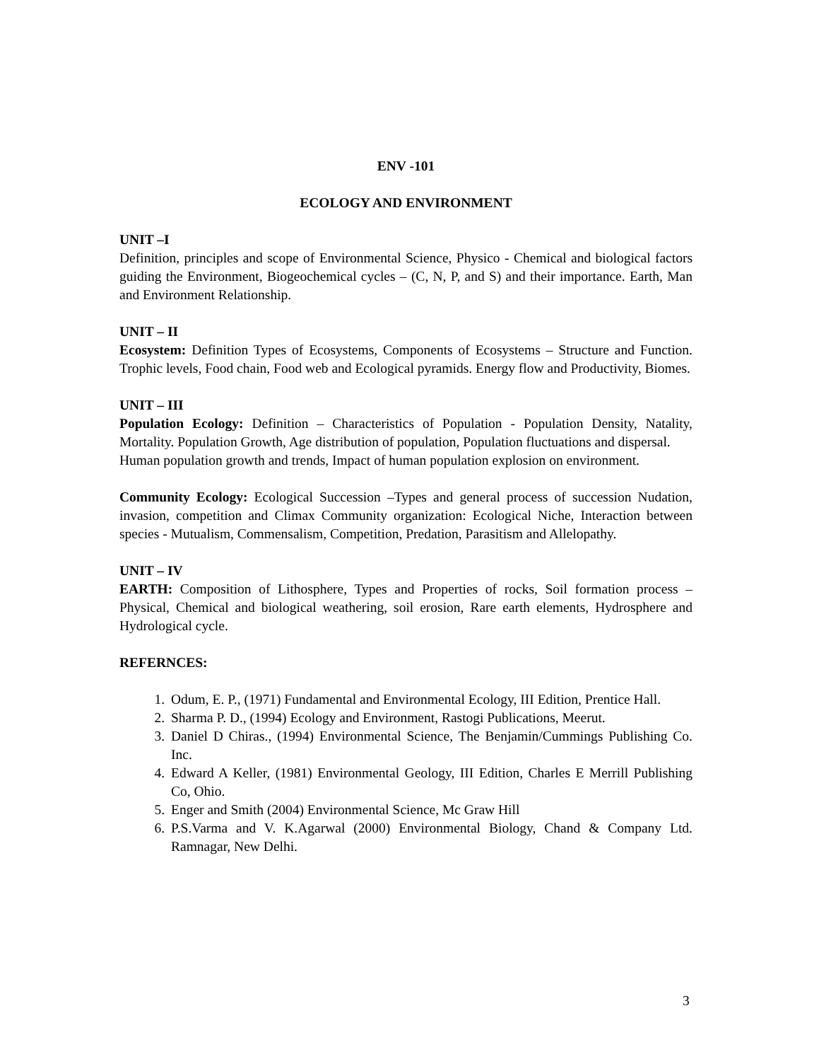ENV -101
ECOLOGY AND ENVIRONMENT
UNIT –I
Definition, principles and scope of Environmental Science, Physico - Chemical and biological factors guiding the Environment, Biogeochemical cycles – (C, N, P, and S) and their importance. Earth, Man and Environment Relationship.
UNIT – II
Ecosystem: Definition Types of Ecosystems, Components of Ecosystems – Structure and Function. Trophic levels, Food chain, Food web and Ecological pyramids. Energy flow and Productivity, Biomes.
UNIT – III
Population Ecology: Definition – Characteristics of Population - Population Density, Natality, Mortality. Population Growth, Age distribution of population, Population fluctuations and dispersal.
Human population growth and trends, Impact of human population explosion on environment.
Community Ecology: Ecological Succession –Types and general process of succession Nudation, invasion, competition and Climax Community organization: Ecological Niche, Interaction between species - Mutualism, Commensalism, Competition, Predation, Parasitism and Allelopathy.
UNIT – IV
EARTH: Composition of Lithosphere, Types and Properties of rocks, Soil formation process – Physical, Chemical and biological weathering, soil erosion, Rare earth elements, Hydrosphere and Hydrological cycle.
REFERNCES:
1. Odum, E. P., (1971) Fundamental and Environmental Ecology, III Edition, Prentice Hall.
2. Sharma P. D., (1994) Ecology and Environment, Rastogi Publications, Meerut.
3. Daniel D Chiras., (1994) Environmental Science, The Benjamin/Cummings Publishing Co. Inc.
4. Edward A Keller, (1981) Environmental Geology, III Edition, Charles E Merrill Publishing Co, Ohio.
5. Enger and Smith (2004) Environmental Science, Mc Graw Hill
6. P.S.Varma and V. K.Agarwal (2000) Environmental Biology, Chand & Company Ltd. Ramnagar, New Delhi.
3